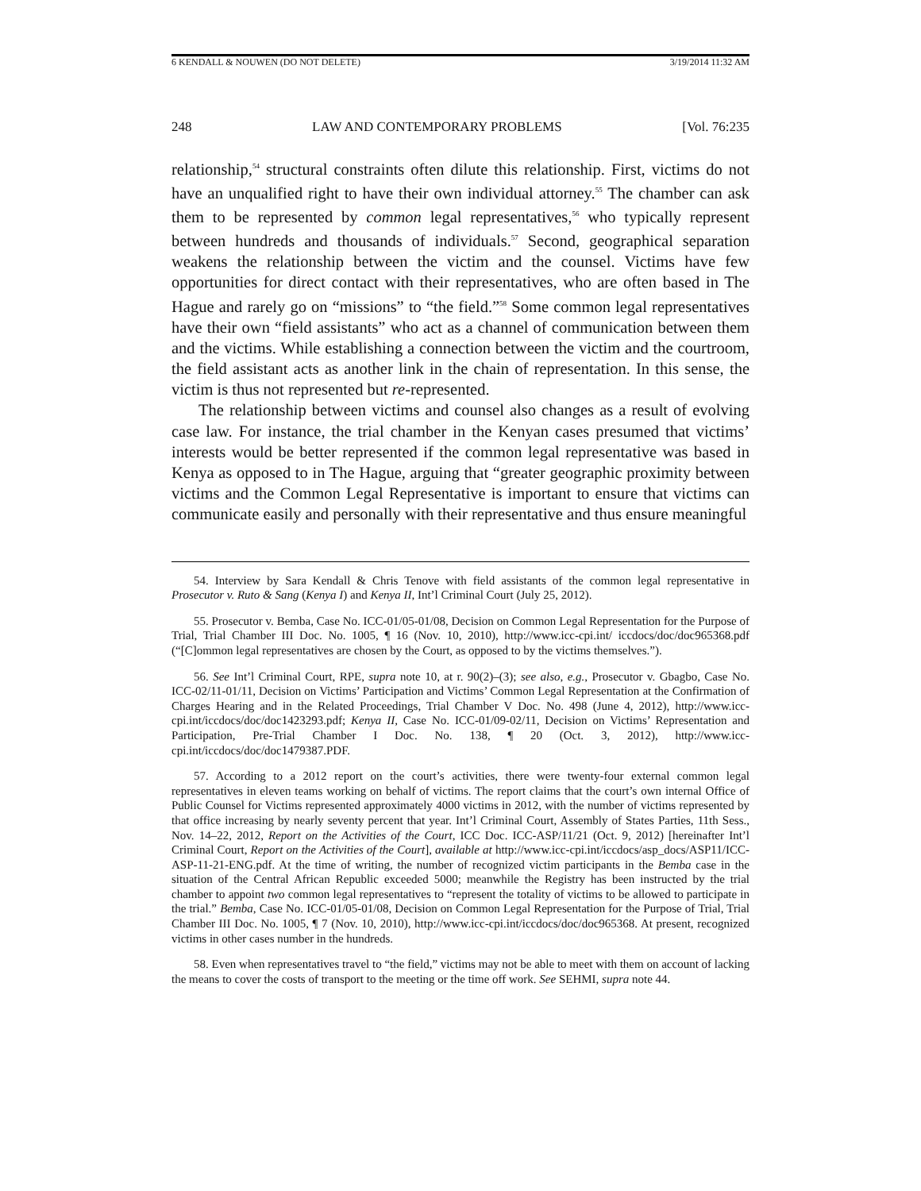6 KENDALL & NOUWEN (DO NOT DELETE) 3/19/2014 11:32 AM
248 LAW AND CONTEMPORARY PROBLEMS [Vol. 76:235
relationship,<sup>54</sup> structural constraints often dilute this relationship. First, victims do not have an unqualified right to have their own individual attorney.<sup>55</sup> The chamber can ask them to be represented by common legal representatives,<sup>56</sup> who typically represent between hundreds and thousands of individuals.<sup>57</sup> Second, geographical separation weakens the relationship between the victim and the counsel. Victims have few opportunities for direct contact with their representatives, who are often based in The Hague and rarely go on “missions” to “the field.”<sup>58</sup> Some common legal representatives have their own “field assistants” who act as a channel of communication between them and the victims. While establishing a connection between the victim and the courtroom, the field assistant acts as another link in the chain of representation. In this sense, the victim is thus not represented but re-represented.
The relationship between victims and counsel also changes as a result of evolving case law. For instance, the trial chamber in the Kenyan cases presumed that victims’ interests would be better represented if the common legal representative was based in Kenya as opposed to in The Hague, arguing that “greater geographic proximity between victims and the Common Legal Representative is important to ensure that victims can communicate easily and personally with their representative and thus ensure meaningful
54. Interview by Sara Kendall & Chris Tenove with field assistants of the common legal representative in Prosecutor v. Ruto & Sang (Kenya I) and Kenya II, Int’l Criminal Court (July 25, 2012).
55. Prosecutor v. Bemba, Case No. ICC-01/05-01/08, Decision on Common Legal Representation for the Purpose of Trial, Trial Chamber III Doc. No. 1005, ¶ 16 (Nov. 10, 2010), http://www.icc-cpi.int/ iccdocs/doc/doc965368.pdf (“[C]ommon legal representatives are chosen by the Court, as opposed to by the victims themselves.”).
56. See Int’l Criminal Court, RPE, supra note 10, at r. 90(2)–(3); see also, e.g., Prosecutor v. Gbagbo, Case No. ICC-02/11-01/11, Decision on Victims’ Participation and Victims’ Common Legal Representation at the Confirmation of Charges Hearing and in the Related Proceedings, Trial Chamber V Doc. No. 498 (June 4, 2012), http://www.icc-cpi.int/iccdocs/doc/doc1423293.pdf; Kenya II, Case No. ICC-01/09-02/11, Decision on Victims’ Representation and Participation, Pre-Trial Chamber I Doc. No. 138, ¶ 20 (Oct. 3, 2012), http://www.icc-cpi.int/iccdocs/doc/doc1479387.PDF.
57. According to a 2012 report on the court’s activities, there were twenty-four external common legal representatives in eleven teams working on behalf of victims. The report claims that the court’s own internal Office of Public Counsel for Victims represented approximately 4000 victims in 2012, with the number of victims represented by that office increasing by nearly seventy percent that year. Int’l Criminal Court, Assembly of States Parties, 11th Sess., Nov. 14–22, 2012, Report on the Activities of the Court, ICC Doc. ICC-ASP/11/21 (Oct. 9, 2012) [hereinafter Int’l Criminal Court, Report on the Activities of the Court], available at http://www.icc-cpi.int/iccdocs/asp_docs/ASP11/ICC-ASP-11-21-ENG.pdf. At the time of writing, the number of recognized victim participants in the Bemba case in the situation of the Central African Republic exceeded 5000; meanwhile the Registry has been instructed by the trial chamber to appoint two common legal representatives to “represent the totality of victims to be allowed to participate in the trial.” Bemba, Case No. ICC-01/05-01/08, Decision on Common Legal Representation for the Purpose of Trial, Trial Chamber III Doc. No. 1005, ¶ 7 (Nov. 10, 2010), http://www.icc-cpi.int/iccdocs/doc/doc965368. At present, recognized victims in other cases number in the hundreds.
58. Even when representatives travel to “the field,” victims may not be able to meet with them on account of lacking the means to cover the costs of transport to the meeting or the time off work. See SEHMI, supra note 44.